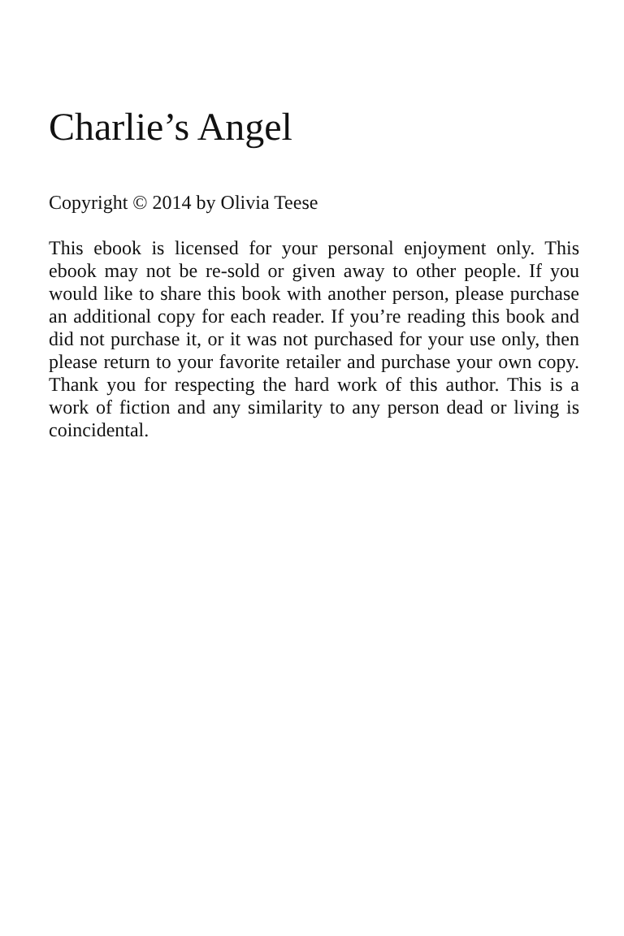Charlie’s Angel
Copyright © 2014 by Olivia Teese
This ebook is licensed for your personal enjoyment only. This ebook may not be re-sold or given away to other people. If you would like to share this book with another person, please purchase an additional copy for each reader. If you’re reading this book and did not purchase it, or it was not purchased for your use only, then please return to your favorite retailer and purchase your own copy. Thank you for respecting the hard work of this author. This is a work of fiction and any similarity to any person dead or living is coincidental.